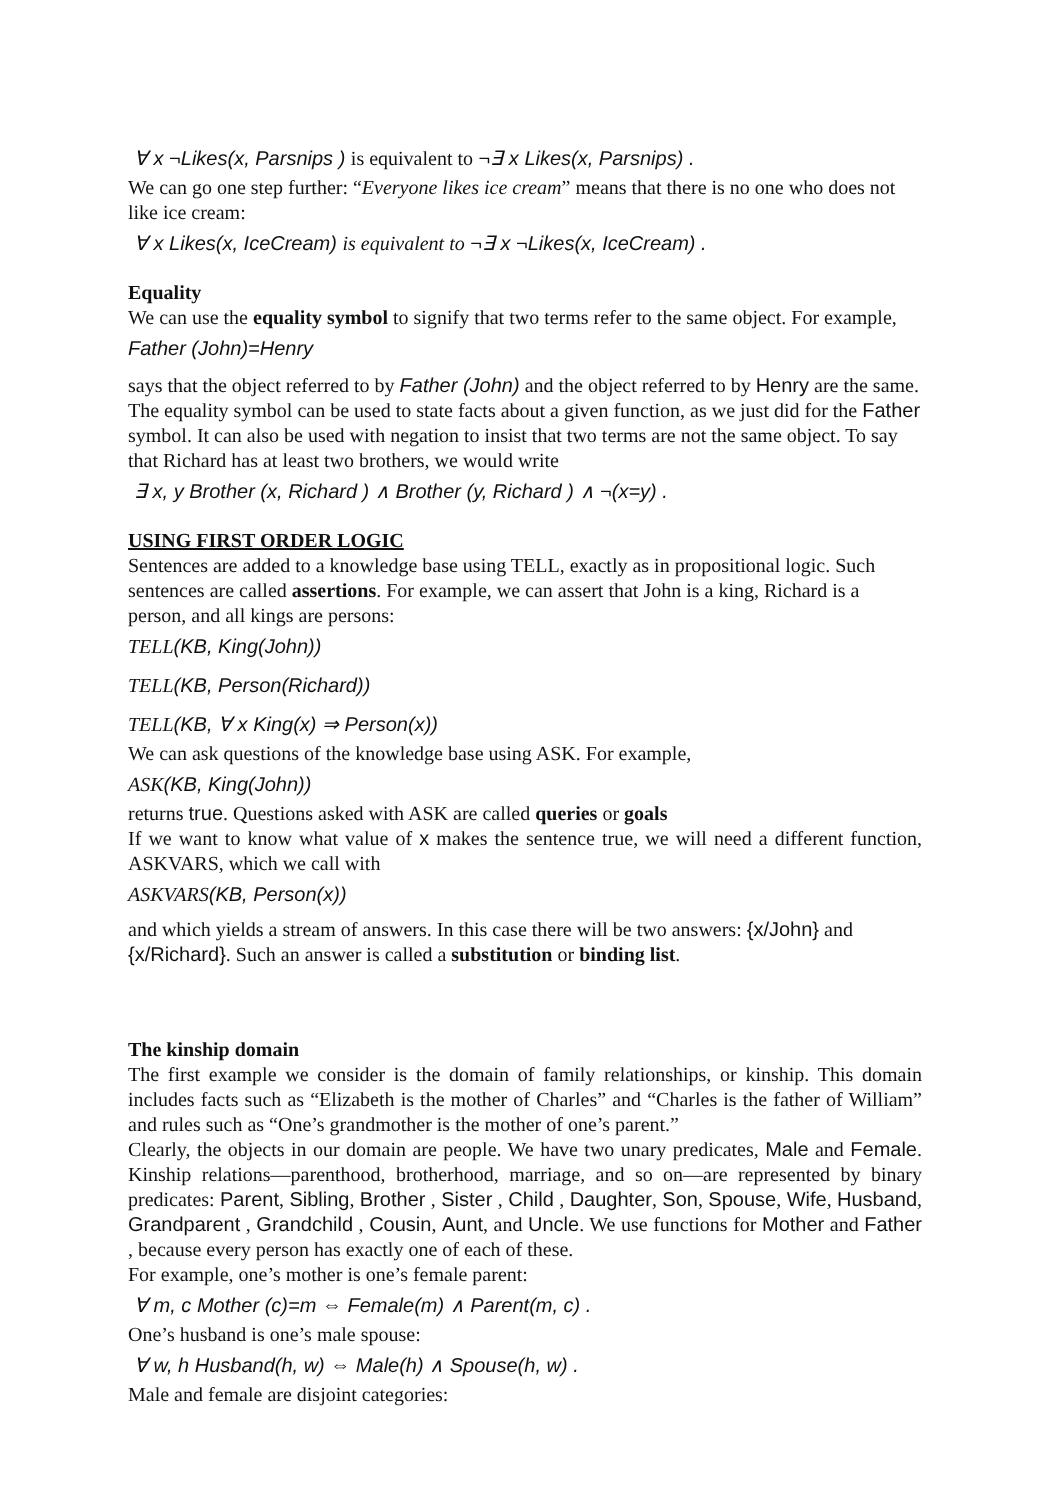∀ x ¬Likes(x, Parsnips ) is equivalent to ¬∃ x Likes(x, Parsnips) .
We can go one step further: “Everyone likes ice cream” means that there is no one who does not like ice cream:
∀ x Likes(x, IceCream) is equivalent to ¬∃ x ¬Likes(x, IceCream) .
Equality
We can use the equality symbol to signify that two terms refer to the same object. For example,
Father (John)=Henry
says that the object referred to by Father (John) and the object referred to by Henry are the same.
The equality symbol can be used to state facts about a given function, as we just did for the Father symbol. It can also be used with negation to insist that two terms are not the same object. To say that Richard has at least two brothers, we would write
∃ x, y Brother (x, Richard ) ∧ Brother (y, Richard ) ∧ ¬(x=y) .
USING FIRST ORDER LOGIC
Sentences are added to a knowledge base using TELL, exactly as in propositional logic. Such sentences are called assertions. For example, we can assert that John is a king, Richard is a person, and all kings are persons:
TELL(KB, King(John))
TELL(KB, Person(Richard))
TELL(KB, ∀ x King(x) ⇒ Person(x))
We can ask questions of the knowledge base using ASK. For example,
ASK(KB, King(John))
returns true. Questions asked with ASK are called queries or goals
If we want to know what value of x makes the sentence true, we will need a different function, ASKVARS, which we call with
ASKVARS(KB, Person(x))
and which yields a stream of answers. In this case there will be two answers: {x/John} and {x/Richard}. Such an answer is called a substitution or binding list.
The kinship domain
The first example we consider is the domain of family relationships, or kinship. This domain includes facts such as “Elizabeth is the mother of Charles” and “Charles is the father of William” and rules such as “One’s grandmother is the mother of one’s parent.”
Clearly, the objects in our domain are people. We have two unary predicates, Male and Female. Kinship relations—parenthood, brotherhood, marriage, and so on—are represented by binary predicates: Parent, Sibling, Brother , Sister , Child , Daughter, Son, Spouse, Wife, Husband, Grandparent , Grandchild , Cousin, Aunt, and Uncle. We use functions for Mother and Father , because every person has exactly one of each of these.
For example, one’s mother is one’s female parent:
∀ m, c Mother (c)=m ⇔ Female(m) ∧ Parent(m, c) .
One’s husband is one’s male spouse:
∀ w, h Husband(h, w) ⇔ Male(h) ∧ Spouse(h, w) .
Male and female are disjoint categories: